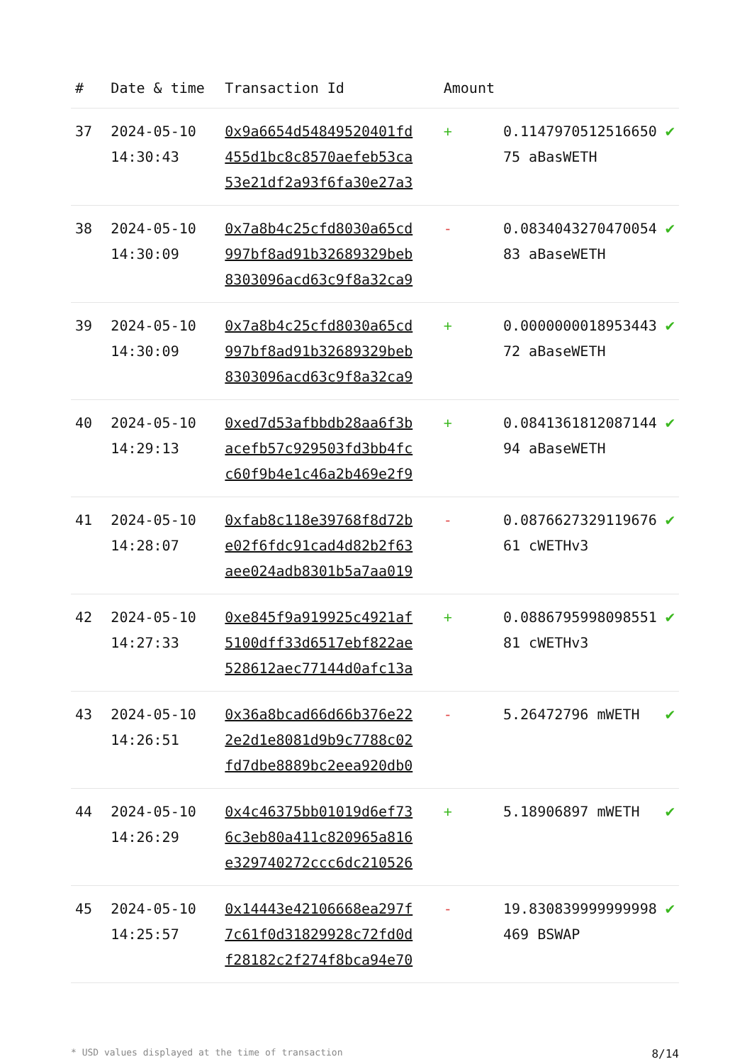| # | Date & time | Transaction Id | Amount | | |
| --- | --- | --- | --- | --- | --- |
| 37 | 2024-05-10 14:30:43 | 0x9a6654d54849520401fd 455d1bc8c8570aefeb53ca 53e21df2a93f6fa30e27a3 | + | 0.1147970512516650 75 aBasWETH | ✔ |
| 38 | 2024-05-10 14:30:09 | 0x7a8b4c25cfd8030a65cd 997bf8ad91b32689329beb 8303096acd63c9f8a32ca9 | - | 0.0834043270470054 83 aBaseWETH | ✔ |
| 39 | 2024-05-10 14:30:09 | 0x7a8b4c25cfd8030a65cd 997bf8ad91b32689329beb 8303096acd63c9f8a32ca9 | + | 0.0000000018953443 72 aBaseWETH | ✔ |
| 40 | 2024-05-10 14:29:13 | 0xed7d53afbbdb28aa6f3b acefb57c929503fd3bb4fc c60f9b4e1c46a2b469e2f9 | + | 0.0841361812087144 94 aBaseWETH | ✔ |
| 41 | 2024-05-10 14:28:07 | 0xfab8c118e39768f8d72b e02f6fdc91cad4d82b2f63 aee024adb8301b5a7aa019 | - | 0.0876627329119676 61 cWETHv3 | ✔ |
| 42 | 2024-05-10 14:27:33 | 0xe845f9a919925c4921af 5100dff33d6517ebf822ae 528612aec77144d0afc13a | + | 0.0886795998098551 81 cWETHv3 | ✔ |
| 43 | 2024-05-10 14:26:51 | 0x36a8bcad66d66b376e22 2e2d1e8081d9b9c7788c02 fd7dbe8889bc2eea920db0 | - | 5.26472796 mWETH | ✔ |
| 44 | 2024-05-10 14:26:29 | 0x4c46375bb01019d6ef73 6c3eb80a411c820965a816 e329740272ccc6dc210526 | + | 5.18906897 mWETH | ✔ |
| 45 | 2024-05-10 14:25:57 | 0x14443e42106668ea297f 7c61f0d31829928c72fd0d f28182c2f274f8bca94e70 | - | 19.830839999999998 469 BSWAP | ✔ |
* USD values displayed at the time of transaction 8/14